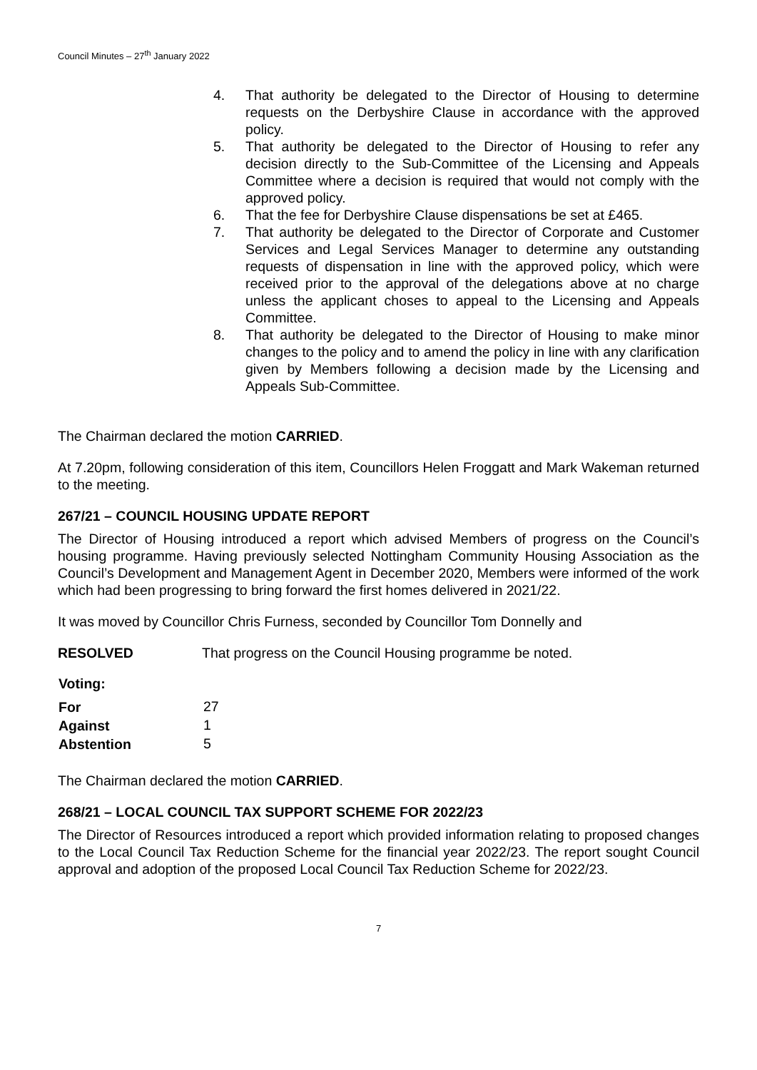Council Minutes – 27<sup>th</sup> January 2022
4. That authority be delegated to the Director of Housing to determine requests on the Derbyshire Clause in accordance with the approved policy.
5. That authority be delegated to the Director of Housing to refer any decision directly to the Sub-Committee of the Licensing and Appeals Committee where a decision is required that would not comply with the approved policy.
6. That the fee for Derbyshire Clause dispensations be set at £465.
7. That authority be delegated to the Director of Corporate and Customer Services and Legal Services Manager to determine any outstanding requests of dispensation in line with the approved policy, which were received prior to the approval of the delegations above at no charge unless the applicant choses to appeal to the Licensing and Appeals Committee.
8. That authority be delegated to the Director of Housing to make minor changes to the policy and to amend the policy in line with any clarification given by Members following a decision made by the Licensing and Appeals Sub-Committee.
The Chairman declared the motion CARRIED.
At 7.20pm, following consideration of this item, Councillors Helen Froggatt and Mark Wakeman returned to the meeting.
267/21 – COUNCIL HOUSING UPDATE REPORT
The Director of Housing introduced a report which advised Members of progress on the Council’s housing programme. Having previously selected Nottingham Community Housing Association as the Council’s Development and Management Agent in December 2020, Members were informed of the work which had been progressing to bring forward the first homes delivered in 2021/22.
It was moved by Councillor Chris Furness, seconded by Councillor Tom Donnelly and
RESOLVED That progress on the Council Housing programme be noted.
| Voting: | |
| For | 27 |
| Against | 1 |
| Abstention | 5 |
The Chairman declared the motion CARRIED.
268/21 – LOCAL COUNCIL TAX SUPPORT SCHEME FOR 2022/23
The Director of Resources introduced a report which provided information relating to proposed changes to the Local Council Tax Reduction Scheme for the financial year 2022/23. The report sought Council approval and adoption of the proposed Local Council Tax Reduction Scheme for 2022/23.
7